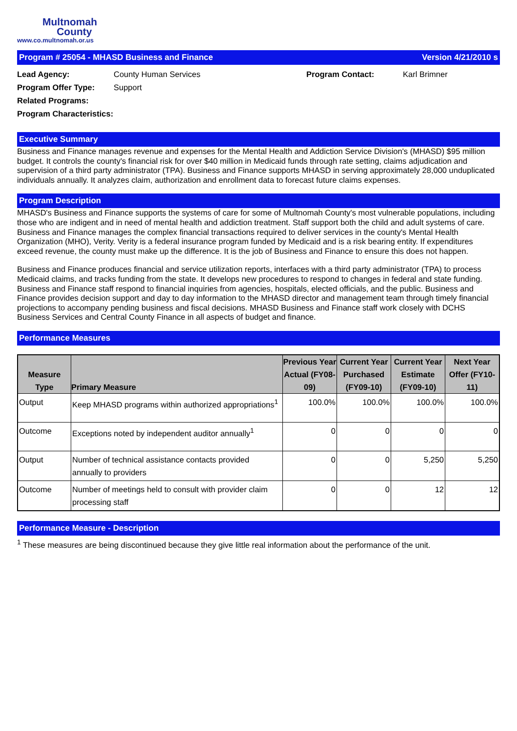Multnomah
County
www.co.multnomah.or.us
Program # 25054 - MHASD Business and Finance Version 4/21/2010 s
Lead Agency: County Human Services Program Contact: Karl Brimner Program Offer Type: Support Related Programs: Program Characteristics:
Executive Summary
Business and Finance manages revenue and expenses for the Mental Health and Addiction Service Division's (MHASD) $95 million budget. It controls the county's financial risk for over $40 million in Medicaid funds through rate setting, claims adjudication and supervision of a third party administrator (TPA). Business and Finance supports MHASD in serving approximately 28,000 unduplicated individuals annually. It analyzes claim, authorization and enrollment data to forecast future claims expenses.
Program Description
MHASD's Business and Finance supports the systems of care for some of Multnomah County's most vulnerable populations, including those who are indigent and in need of mental health and addiction treatment. Staff support both the child and adult systems of care. Business and Finance manages the complex financial transactions required to deliver services in the county's Mental Health Organization (MHO), Verity. Verity is a federal insurance program funded by Medicaid and is a risk bearing entity. If expenditures exceed revenue, the county must make up the difference. It is the job of Business and Finance to ensure this does not happen.
Business and Finance produces financial and service utilization reports, interfaces with a third party administrator (TPA) to process Medicaid claims, and tracks funding from the state. It develops new procedures to respond to changes in federal and state funding. Business and Finance staff respond to financial inquiries from agencies, hospitals, elected officials, and the public. Business and Finance provides decision support and day to day information to the MHASD director and management team through timely financial projections to accompany pending business and fiscal decisions. MHASD Business and Finance staff work closely with DCHS Business Services and Central County Finance in all aspects of budget and finance.
Performance Measures
| Measure Type | Primary Measure | Previous Year Actual (FY08-09) | Current Year Purchased (FY09-10) | Current Year Estimate (FY09-10) | Next Year Offer (FY10-11) |
| --- | --- | --- | --- | --- | --- |
| Output | Keep MHASD programs within authorized appropriations<sup>1</sup> | 100.0% | 100.0% | 100.0% | 100.0% |
| Outcome | Exceptions noted by independent auditor annually<sup>1</sup> | 0 | 0 | 0 | 0 |
| Output | Number of technical assistance contacts provided annually to providers | 0 | 0 | 5,250 | 5,250 |
| Outcome | Number of meetings held to consult with provider claim processing staff | 0 | 0 | 12 | 12 |
Performance Measure - Description
<sup>1</sup> These measures are being discontinued because they give little real information about the performance of the unit.